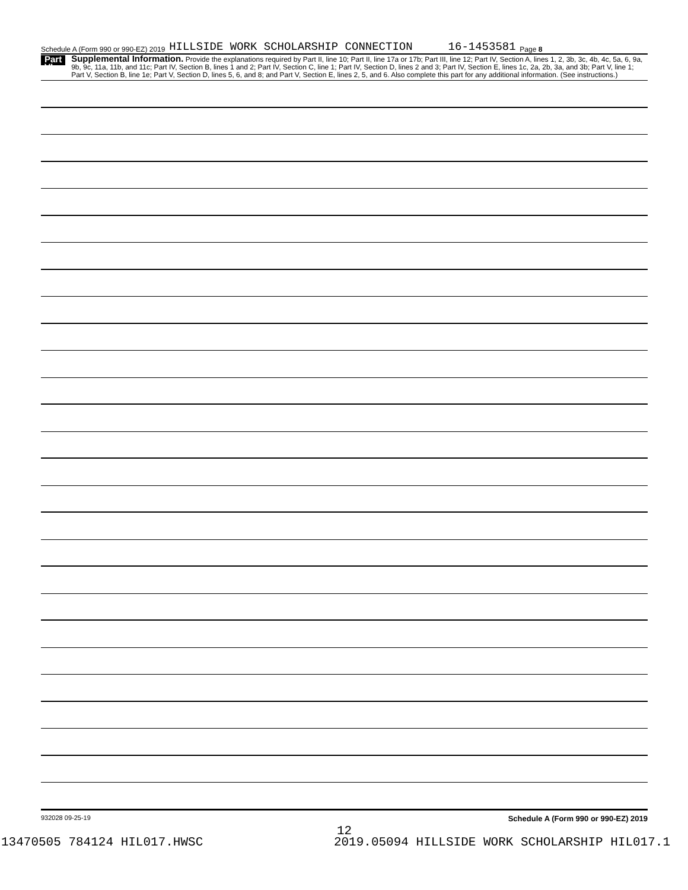Schedule A (Form 990 or 990-EZ) 2019 HILLSIDE WORK SCHOLARSHIP CONNECTION 16-1453581 Page 8
Part VI
Supplemental Information. Provide the explanations required by Part II, line 10; Part II, line 17a or 17b; Part III, line 12; Part IV, Section A, lines 1, 2, 3b, 3c, 4b, 4c, 5a, 6, 9a, 9b, 9c, 11a, 11b, and 11c; Part IV, Section B, lines 1 and 2; Part IV, Section C, line 1; Part IV, Section D, lines 2 and 3; Part IV, Section E, lines 1c, 2a, 2b, 3a, and 3b; Part V, line 1; Part V, Section B, line 1e; Part V, Section D, lines 5, 6, and 8; and Part V, Section E, lines 2, 5, and 6. Also complete this part for any additional information. (See instructions.)
932028 09-25-19 Schedule A (Form 990 or 990-EZ) 2019
12
13470505 784124 HIL017.HWSC 2019.05094 HILLSIDE WORK SCHOLARSHIP HIL017.1